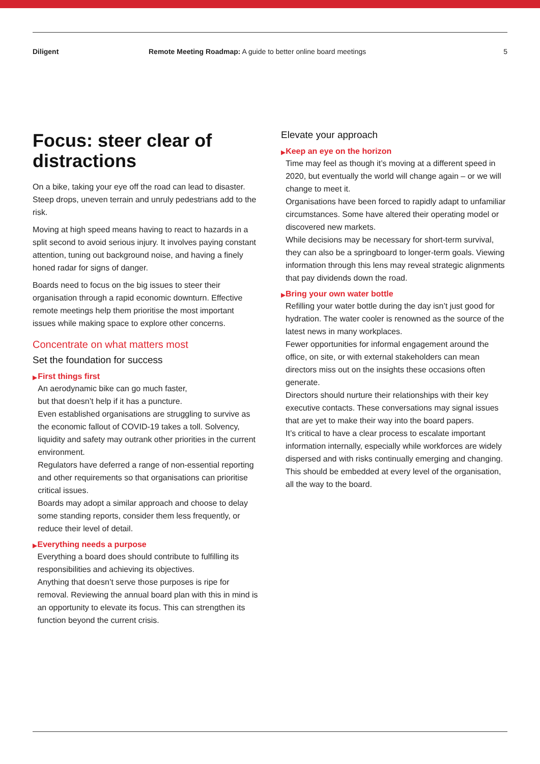Diligent Remote Meeting Roadmap: A guide to better online board meetings
5
Focus: steer clear of distractions
On a bike, taking your eye off the road can lead to disaster. Steep drops, uneven terrain and unruly pedestrians add to the risk.
Moving at high speed means having to react to hazards in a split second to avoid serious injury. It involves paying constant attention, tuning out background noise, and having a finely honed radar for signs of danger.
Boards need to focus on the big issues to steer their organisation through a rapid economic downturn. Effective remote meetings help them prioritise the most important issues while making space to explore other concerns.
Concentrate on what matters most
Set the foundation for success
▶
First things first
An aerodynamic bike can go much faster,
but that doesn’t help if it has a puncture.
Even established organisations are struggling to survive as the economic fallout of COVID-19 takes a toll. Solvency, liquidity and safety may outrank other priorities in the current environment.
Regulators have deferred a range of non-essential reporting and other requirements so that organisations can prioritise critical issues.
Boards may adopt a similar approach and choose to delay some standing reports, consider them less frequently, or reduce their level of detail.
▶
Everything needs a purpose
Everything a board does should contribute to fulfilling its responsibilities and achieving its objectives.
Anything that doesn’t serve those purposes is ripe for removal. Reviewing the annual board plan with this in mind is an opportunity to elevate its focus. This can strengthen its function beyond the current crisis.
Elevate your approach
▶
Keep an eye on the horizon
Time may feel as though it’s moving at a different speed in 2020, but eventually the world will change again – or we will change to meet it.
Organisations have been forced to rapidly adapt to unfamiliar circumstances. Some have altered their operating model or discovered new markets.
While decisions may be necessary for short-term survival, they can also be a springboard to longer-term goals. Viewing information through this lens may reveal strategic alignments that pay dividends down the road.
▶
Bring your own water bottle
Refilling your water bottle during the day isn’t just good for hydration. The water cooler is renowned as the source of the latest news in many workplaces.
Fewer opportunities for informal engagement around the office, on site, or with external stakeholders can mean directors miss out on the insights these occasions often generate.
Directors should nurture their relationships with their key executive contacts. These conversations may signal issues that are yet to make their way into the board papers.
It’s critical to have a clear process to escalate important information internally, especially while workforces are widely dispersed and with risks continually emerging and changing. This should be embedded at every level of the organisation, all the way to the board.